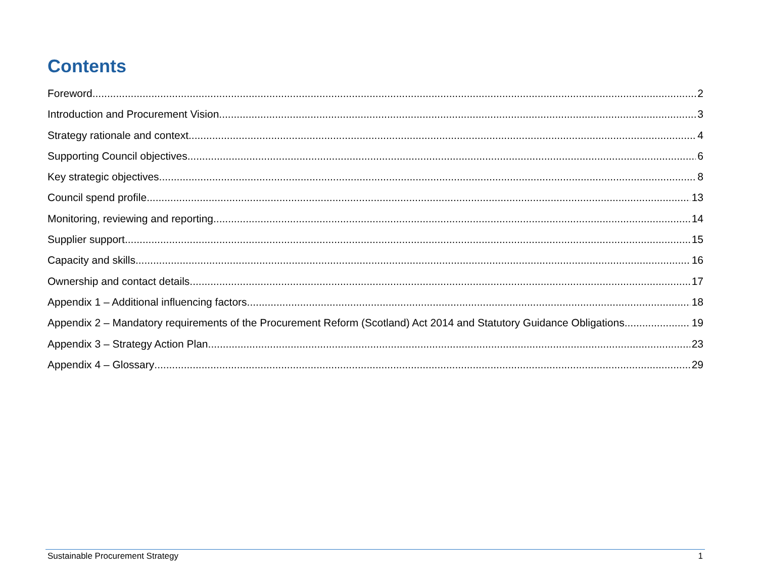Contents
Foreword 2
Introduction and Procurement Vision 3
Strategy rationale and context 4
Supporting Council objectives 6
Key strategic objectives 8
Council spend profile 13
Monitoring, reviewing and reporting 14
Supplier support 15
Capacity and skills 16
Ownership and contact details 17
Appendix 1 – Additional influencing factors 18
Appendix 2 – Mandatory requirements of the Procurement Reform (Scotland) Act 2014 and Statutory Guidance Obligations 19
Appendix 3 – Strategy Action Plan 23
Appendix 4 – Glossary 29
Sustainable Procurement Strategy 1